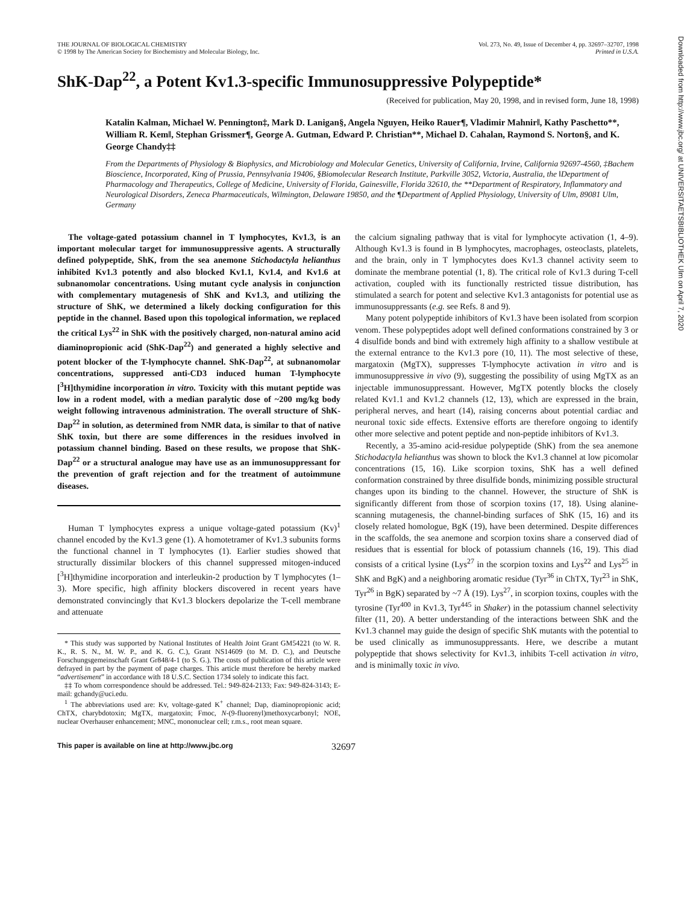THE JOURNAL OF BIOLOGICAL CHEMISTRY
© 1998 by The American Society for Biochemistry and Molecular Biology, Inc.
Vol. 273, No. 49, Issue of December 4, pp. 32697–32707, 1998
Printed in U.S.A.
ShK-Dap<sup>22</sup>, a Potent Kv1.3-specific Immunosuppressive Polypeptide*
(Received for publication, May 20, 1998, and in revised form, June 18, 1998)
Katalin Kalman, Michael W. Pennington‡, Mark D. Lanigan§, Angela Nguyen, Heiko Rauer¶, Vladimir Mahnir‖, Kathy Paschetto**, William R. Kem‖, Stephan Grissmer¶, George A. Gutman, Edward P. Christian**, Michael D. Cahalan, Raymond S. Norton§, and K. George Chandy‡‡
From the Departments of Physiology & Biophysics, and Microbiology and Molecular Genetics, University of California, Irvine, California 92697-4560, ‡Bachem Bioscience, Incorporated, King of Prussia, Pennsylvania 19406, §Biomolecular Research Institute, Parkville 3052, Victoria, Australia, the ‖Department of Pharmacology and Therapeutics, College of Medicine, University of Florida, Gainesville, Florida 32610, the **Department of Respiratory, Inflammatory and Neurological Disorders, Zeneca Pharmaceuticals, Wilmington, Delaware 19850, and the ¶Department of Applied Physiology, University of Ulm, 89081 Ulm, Germany
The voltage-gated potassium channel in T lymphocytes, Kv1.3, is an important molecular target for immunosuppressive agents. A structurally defined polypeptide, ShK, from the sea anemone Stichodactyla helianthus inhibited Kv1.3 potently and also blocked Kv1.1, Kv1.4, and Kv1.6 at subnanomolar concentrations. Using mutant cycle analysis in conjunction with complementary mutagenesis of ShK and Kv1.3, and utilizing the structure of ShK, we determined a likely docking configuration for this peptide in the channel. Based upon this topological information, we replaced the critical Lys<sup>22</sup> in ShK with the positively charged, non-natural amino acid diaminopropionic acid (ShK-Dap<sup>22</sup>) and generated a highly selective and potent blocker of the T-lymphocyte channel. ShK-Dap<sup>22</sup>, at subnanomolar concentrations, suppressed anti-CD3 induced human T-lymphocyte [<sup>3</sup>H]thymidine incorporation in vitro. Toxicity with this mutant peptide was low in a rodent model, with a median paralytic dose of ~200 mg/kg body weight following intravenous administration. The overall structure of ShK-Dap<sup>22</sup> in solution, as determined from NMR data, is similar to that of native ShK toxin, but there are some differences in the residues involved in potassium channel binding. Based on these results, we propose that ShK-Dap<sup>22</sup> or a structural analogue may have use as an immunosuppressant for the prevention of graft rejection and for the treatment of autoimmune diseases.
Human T lymphocytes express a unique voltage-gated potassium (Kv)<sup>1</sup> channel encoded by the Kv1.3 gene (1). A homotetramer of Kv1.3 subunits forms the functional channel in T lymphocytes (1). Earlier studies showed that structurally dissimilar blockers of this channel suppressed mitogen-induced [<sup>3</sup>H]thymidine incorporation and interleukin-2 production by T lymphocytes (1–3). More specific, high affinity blockers discovered in recent years have demonstrated convincingly that Kv1.3 blockers depolarize the T-cell membrane and attenuate
* This study was supported by National Institutes of Health Joint Grant GM54221 (to W. R. K., R. S. N., M. W. P., and K. G. C.), Grant NS14609 (to M. D. C.), and Deutsche Forschungsgemeinschaft Grant Gr848/4-1 (to S. G.). The costs of publication of this article were defrayed in part by the payment of page charges. This article must therefore be hereby marked “advertisement” in accordance with 18 U.S.C. Section 1734 solely to indicate this fact.
‡‡ To whom correspondence should be addressed. Tel.: 949-824-2133; Fax: 949-824-3143; E-mail: gchandy@uci.edu.
<sup>1</sup> The abbreviations used are: Kv, voltage-gated K<sup>+</sup> channel; Dap, diaminopropionic acid; ChTX, charybdotoxin; MgTX, margatoxin; Fmoc, N-(9-fluorenyl)methoxycarbonyl; NOE, nuclear Overhauser enhancement; MNC, mononuclear cell; r.m.s., root mean square.
the calcium signaling pathway that is vital for lymphocyte activation (1, 4–9). Although Kv1.3 is found in B lymphocytes, macrophages, osteoclasts, platelets, and the brain, only in T lymphocytes does Kv1.3 channel activity seem to dominate the membrane potential (1, 8). The critical role of Kv1.3 during T-cell activation, coupled with its functionally restricted tissue distribution, has stimulated a search for potent and selective Kv1.3 antagonists for potential use as immunosuppressants (e.g. see Refs. 8 and 9).
Many potent polypeptide inhibitors of Kv1.3 have been isolated from scorpion venom. These polypeptides adopt well defined conformations constrained by 3 or 4 disulfide bonds and bind with extremely high affinity to a shallow vestibule at the external entrance to the Kv1.3 pore (10, 11). The most selective of these, margatoxin (MgTX), suppresses T-lymphocyte activation in vitro and is immunosuppressive in vivo (9), suggesting the possibility of using MgTX as an injectable immunosuppressant. However, MgTX potently blocks the closely related Kv1.1 and Kv1.2 channels (12, 13), which are expressed in the brain, peripheral nerves, and heart (14), raising concerns about potential cardiac and neuronal toxic side effects. Extensive efforts are therefore ongoing to identify other more selective and potent peptide and non-peptide inhibitors of Kv1.3.
Recently, a 35-amino acid-residue polypeptide (ShK) from the sea anemone Stichodactyla helianthus was shown to block the Kv1.3 channel at low picomolar concentrations (15, 16). Like scorpion toxins, ShK has a well defined conformation constrained by three disulfide bonds, minimizing possible structural changes upon its binding to the channel. However, the structure of ShK is significantly different from those of scorpion toxins (17, 18). Using alanine-scanning mutagenesis, the channel-binding surfaces of ShK (15, 16) and its closely related homologue, BgK (19), have been determined. Despite differences in the scaffolds, the sea anemone and scorpion toxins share a conserved diad of residues that is essential for block of potassium channels (16, 19). This diad consists of a critical lysine (Lys<sup>27</sup> in the scorpion toxins and Lys<sup>22</sup> and Lys<sup>25</sup> in ShK and BgK) and a neighboring aromatic residue (Tyr<sup>36</sup> in ChTX, Tyr<sup>23</sup> in ShK, Tyr<sup>26</sup> in BgK) separated by ~7 Å (19). Lys<sup>27</sup>, in scorpion toxins, couples with the tyrosine (Tyr<sup>400</sup> in Kv1.3, Tyr<sup>445</sup> in Shaker) in the potassium channel selectivity filter (11, 20). A better understanding of the interactions between ShK and the Kv1.3 channel may guide the design of specific ShK mutants with the potential to be used clinically as immunosuppressants. Here, we describe a mutant polypeptide that shows selectivity for Kv1.3, inhibits T-cell activation in vitro, and is minimally toxic in vivo.
This paper is available on line at http://www.jbc.org 32697
Downloaded from http://www.jbc.org/ at UNIVERSITAETSBIBLIOTHEK Ulm on April 7, 2020